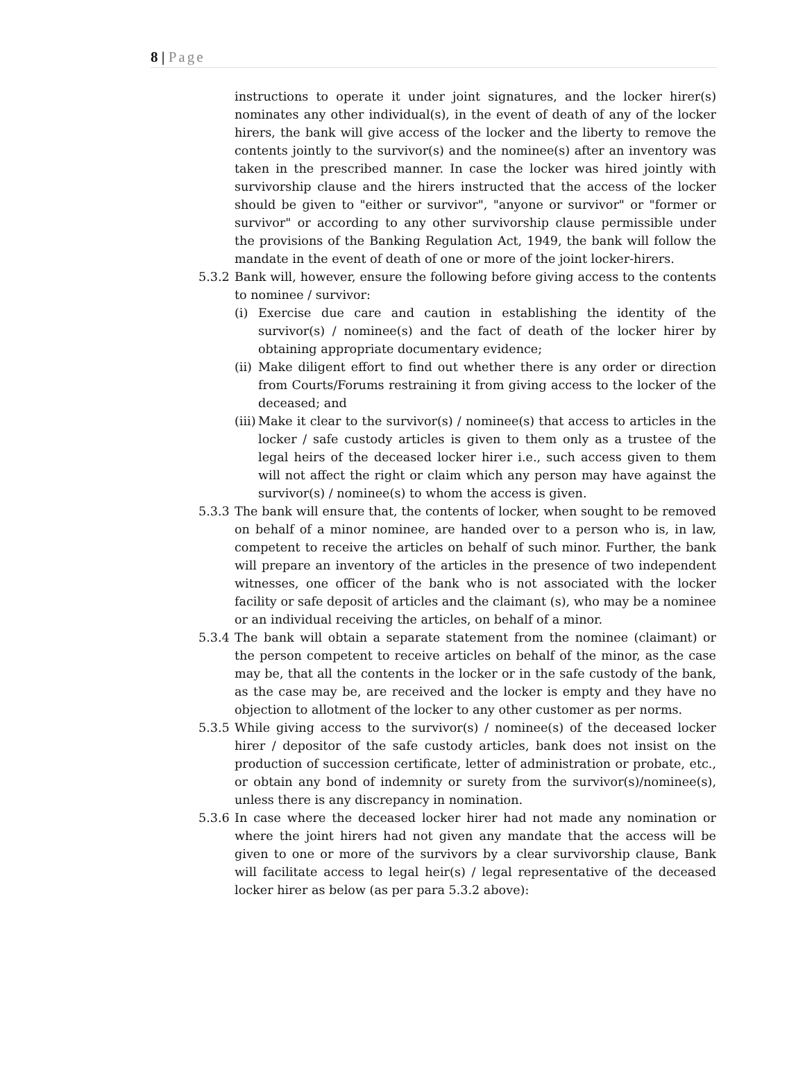8 | Page
instructions to operate it under joint signatures, and the locker hirer(s) nominates any other individual(s), in the event of death of any of the locker hirers, the bank will give access of the locker and the liberty to remove the contents jointly to the survivor(s) and the nominee(s) after an inventory was taken in the prescribed manner. In case the locker was hired jointly with survivorship clause and the hirers instructed that the access of the locker should be given to "either or survivor", "anyone or survivor" or "former or survivor" or according to any other survivorship clause permissible under the provisions of the Banking Regulation Act, 1949, the bank will follow the mandate in the event of death of one or more of the joint locker-hirers.
5.3.2
Bank will, however, ensure the following before giving access to the contents to nominee / survivor:
(i) Exercise due care and caution in establishing the identity of the survivor(s) / nominee(s) and the fact of death of the locker hirer by obtaining appropriate documentary evidence;
(ii)
Make diligent effort to find out whether there is any order or direction from Courts/Forums restraining it from giving access to the locker of the deceased; and
(iii)
Make it clear to the survivor(s) / nominee(s) that access to articles in the locker / safe custody articles is given to them only as a trustee of the legal heirs of the deceased locker hirer i.e., such access given to them will not affect the right or claim which any person may have against the survivor(s) / nominee(s) to whom the access is given.
5.3.3
The bank will ensure that, the contents of locker, when sought to be removed on behalf of a minor nominee, are handed over to a person who is, in law, competent to receive the articles on behalf of such minor. Further, the bank will prepare an inventory of the articles in the presence of two independent witnesses, one officer of the bank who is not associated with the locker facility or safe deposit of articles and the claimant (s), who may be a nominee or an individual receiving the articles, on behalf of a minor.
5.3.4
The bank will obtain a separate statement from the nominee (claimant) or the person competent to receive articles on behalf of the minor, as the case may be, that all the contents in the locker or in the safe custody of the bank, as the case may be, are received and the locker is empty and they have no objection to allotment of the locker to any other customer as per norms.
5.3.5
While giving access to the survivor(s) / nominee(s) of the deceased locker hirer / depositor of the safe custody articles, bank does not insist on the production of succession certificate, letter of administration or probate, etc., or obtain any bond of indemnity or surety from the survivor(s)/nominee(s), unless there is any discrepancy in nomination.
5.3.6
In case where the deceased locker hirer had not made any nomination or where the joint hirers had not given any mandate that the access will be given to one or more of the survivors by a clear survivorship clause, Bank will facilitate access to legal heir(s) / legal representative of the deceased locker hirer as below (as per para 5.3.2 above):